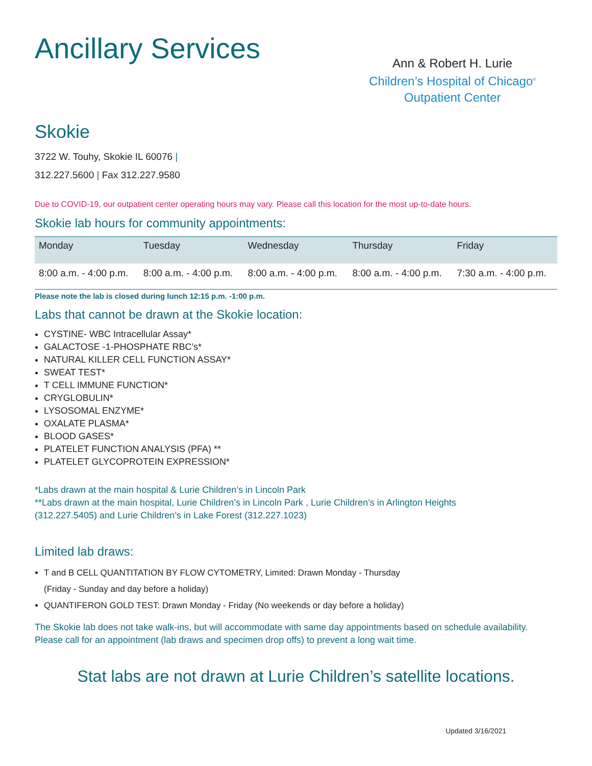Ancillary Services
Ann & Robert H. Lurie
Children’s Hospital of Chicago<sup>®</sup>
Outpatient Center
Skokie
3722 W. Touhy, Skokie IL 60076 |
312.227.5600 | Fax 312.227.9580
Due to COVID-19, our outpatient center operating hours may vary. Please call this location for the most up-to-date hours.
Skokie lab hours for community appointments:
| Monday | Tuesday | Wednesday | Thursday | Friday |
| --- | --- | --- | --- | --- |
| 8:00 a.m. - 4:00 p.m. | 8:00 a.m. - 4:00 p.m. | 8:00 a.m. - 4:00 p.m. | 8:00 a.m. - 4:00 p.m. | 7:30 a.m. - 4:00 p.m. |
Please note the lab is closed during lunch 12:15 p.m. -1:00 p.m.
Labs that cannot be drawn at the Skokie location:
CYSTINE- WBC Intracellular Assay*
GALACTOSE -1-PHOSPHATE RBC’s*
NATURAL KILLER CELL FUNCTION ASSAY*
SWEAT TEST*
T CELL IMMUNE FUNCTION*
CRYGLOBULIN*
LYSOSOMAL ENZYME*
OXALATE PLASMA*
BLOOD GASES*
PLATELET FUNCTION ANALYSIS (PFA) **
PLATELET GLYCOPROTEIN EXPRESSION*
*Labs drawn at the main hospital & Lurie Children’s in Lincoln Park
**Labs drawn at the main hospital, Lurie Children’s in Lincoln Park , Lurie Children’s in Arlington Heights
(312.227.5405) and Lurie Children’s in Lake Forest (312.227.1023)
Limited lab draws:
T and B CELL QUANTITATION BY FLOW CYTOMETRY, Limited: Drawn Monday - Thursday
(Friday - Sunday and day before a holiday)
QUANTIFERON GOLD TEST: Drawn Monday - Friday (No weekends or day before a holiday)
The Skokie lab does not take walk-ins, but will accommodate with same day appointments based on schedule availability. Please call for an appointment (lab draws and specimen drop offs) to prevent a long wait time.
Stat labs are not drawn at Lurie Children’s satellite locations.
Updated 3/16/2021